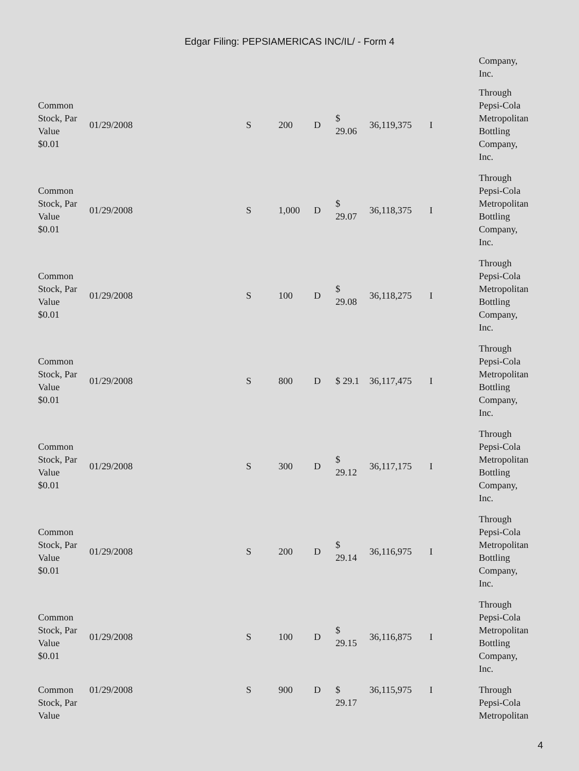Edgar Filing: PEPSIAMERICAS INC/IL/ - Form 4
| | | | | | | | | Company, Inc. |
| Common Stock, Par Value $0.01 | 01/29/2008 | S | 200 | D | $ 29.06 | 36,119,375 | I | Through Pepsi-Cola Metropolitan Bottling Company, Inc. |
| Common Stock, Par Value $0.01 | 01/29/2008 | S | 1,000 | D | $ 29.07 | 36,118,375 | I | Through Pepsi-Cola Metropolitan Bottling Company, Inc. |
| Common Stock, Par Value $0.01 | 01/29/2008 | S | 100 | D | $ 29.08 | 36,118,275 | I | Through Pepsi-Cola Metropolitan Bottling Company, Inc. |
| Common Stock, Par Value $0.01 | 01/29/2008 | S | 800 | D | $ 29.1 | 36,117,475 | I | Through Pepsi-Cola Metropolitan Bottling Company, Inc. |
| Common Stock, Par Value $0.01 | 01/29/2008 | S | 300 | D | $ 29.12 | 36,117,175 | I | Through Pepsi-Cola Metropolitan Bottling Company, Inc. |
| Common Stock, Par Value $0.01 | 01/29/2008 | S | 200 | D | $ 29.14 | 36,116,975 | I | Through Pepsi-Cola Metropolitan Bottling Company, Inc. |
| Common Stock, Par Value $0.01 | 01/29/2008 | S | 100 | D | $ 29.15 | 36,116,875 | I | Through Pepsi-Cola Metropolitan Bottling Company, Inc. |
| Common Stock, Par Value | 01/29/2008 | S | 900 | D | $ 29.17 | 36,115,975 | I | Through Pepsi-Cola Metropolitan |
4